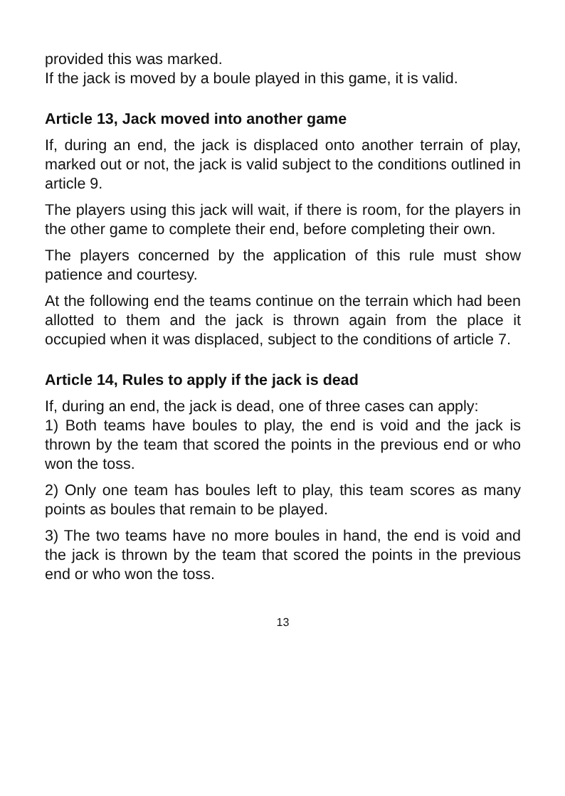provided this was marked.
If the jack is moved by a boule played in this game, it is valid.
Article 13, Jack moved into another game
If, during an end, the jack is displaced onto another terrain of play, marked out or not, the jack is valid subject to the conditions outlined in article 9.
The players using this jack will wait, if there is room, for the players in the other game to complete their end, before completing their own.
The players concerned by the application of this rule must show patience and courtesy.
At the following end the teams continue on the terrain which had been allotted to them and the jack is thrown again from the place it occupied when it was displaced, subject to the conditions of article 7.
Article 14, Rules to apply if the jack is dead
If, during an end, the jack is dead, one of three cases can apply:
1) Both teams have boules to play, the end is void and the jack is thrown by the team that scored the points in the previous end or who won the toss.
2) Only one team has boules left to play, this team scores as many points as boules that remain to be played.
3) The two teams have no more boules in hand, the end is void and the jack is thrown by the team that scored the points in the previous end or who won the toss.
13